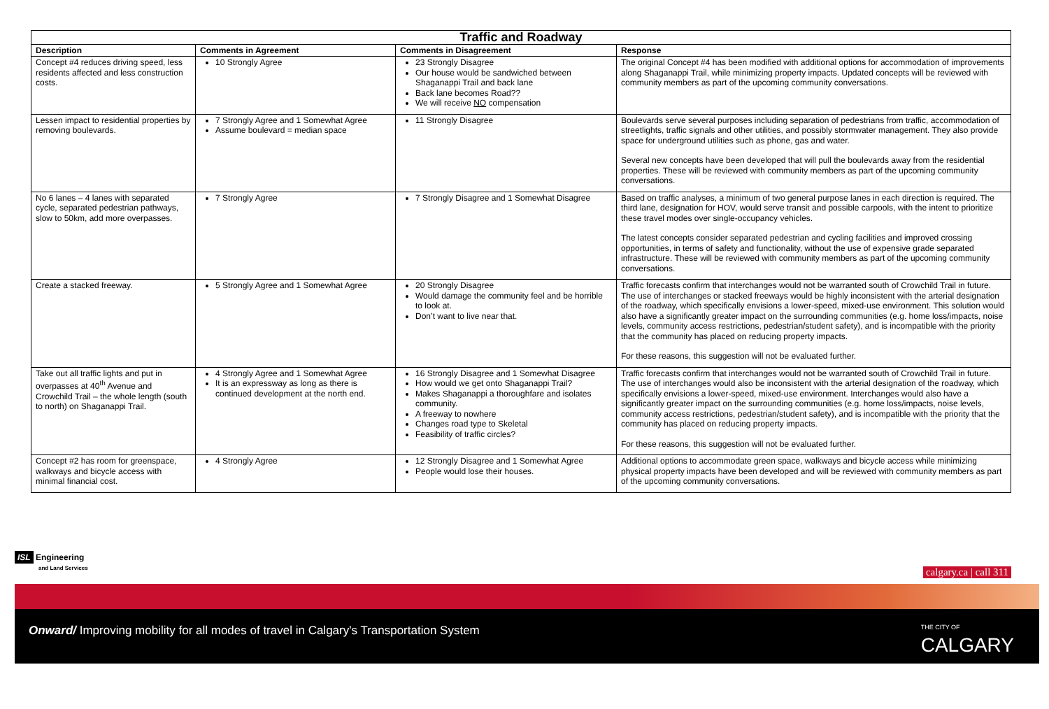| Traffic and Roadway | | | |
| Description | Comments in Agreement | Comments in Disagreement | Response |
| Concept #4 reduces driving speed, less residents affected and less construction costs. | 10 Strongly Agree | 23 Strongly Disagree Our house would be sandwiched between Shaganappi Trail and back lane Back lane becomes Road?? We will receive NO compensation | The original Concept #4 has been modified with additional options for accommodation of improvements along Shaganappi Trail, while minimizing property impacts. Updated concepts will be reviewed with community members as part of the upcoming community conversations. |
| Lessen impact to residential properties by removing boulevards. | 7 Strongly Agree and 1 Somewhat Agree Assume boulevard = median space | 11 Strongly Disagree | Boulevards serve several purposes including separation of pedestrians from traffic, accommodation of streetlights, traffic signals and other utilities, and possibly stormwater management. They also provide space for underground utilities such as phone, gas and water. Several new concepts have been developed that will pull the boulevards away from the residential properties. These will be reviewed with community members as part of the upcoming community conversations. |
| No 6 lanes – 4 lanes with separated cycle, separated pedestrian pathways, slow to 50km, add more overpasses. | 7 Strongly Agree | 7 Strongly Disagree and 1 Somewhat Disagree | Based on traffic analyses, a minimum of two general purpose lanes in each direction is required. The third lane, designation for HOV, would serve transit and possible carpools, with the intent to prioritize these travel modes over single-occupancy vehicles. The latest concepts consider separated pedestrian and cycling facilities and improved crossing opportunities, in terms of safety and functionality, without the use of expensive grade separated infrastructure. These will be reviewed with community members as part of the upcoming community conversations. |
| Create a stacked freeway. | 5 Strongly Agree and 1 Somewhat Agree | 20 Strongly Disagree Would damage the community feel and be horrible to look at. Don’t want to live near that. | Traffic forecasts confirm that interchanges would not be warranted south of Crowchild Trail in future. The use of interchanges or stacked freeways would be highly inconsistent with the arterial designation of the roadway, which specifically envisions a lower-speed, mixed-use environment. This solution would also have a significantly greater impact on the surrounding communities (e.g. home loss/impacts, noise levels, community access restrictions, pedestrian/student safety), and is incompatible with the priority that the community has placed on reducing property impacts. For these reasons, this suggestion will not be evaluated further. |
| Take out all traffic lights and put in overpasses at 40<sup>th</sup> Avenue and Crowchild Trail – the whole length (south to north) on Shaganappi Trail. | 4 Strongly Agree and 1 Somewhat Agree It is an expressway as long as there is continued development at the north end. | 16 Strongly Disagree and 1 Somewhat Disagree How would we get onto Shaganappi Trail? Makes Shaganappi a thoroughfare and isolates community. A freeway to nowhere Changes road type to Skeletal Feasibility of traffic circles? | Traffic forecasts confirm that interchanges would not be warranted south of Crowchild Trail in future. The use of interchanges would also be inconsistent with the arterial designation of the roadway, which specifically envisions a lower-speed, mixed-use environment. Interchanges would also have a significantly greater impact on the surrounding communities (e.g. home loss/impacts, noise levels, community access restrictions, pedestrian/student safety), and is incompatible with the priority that the community has placed on reducing property impacts. For these reasons, this suggestion will not be evaluated further. |
| Concept #2 has room for greenspace, walkways and bicycle access with minimal financial cost. | 4 Strongly Agree | 12 Strongly Disagree and 1 Somewhat Agree People would lose their houses. | Additional options to accommodate green space, walkways and bicycle access while minimizing physical property impacts have been developed and will be reviewed with community members as part of the upcoming community conversations. |
ISL Engineering
and Land Services
calgary.ca | call 311
Onward/ Improving mobility for all modes of travel in Calgary's Transportation System
THE CITY OF
CALGARY